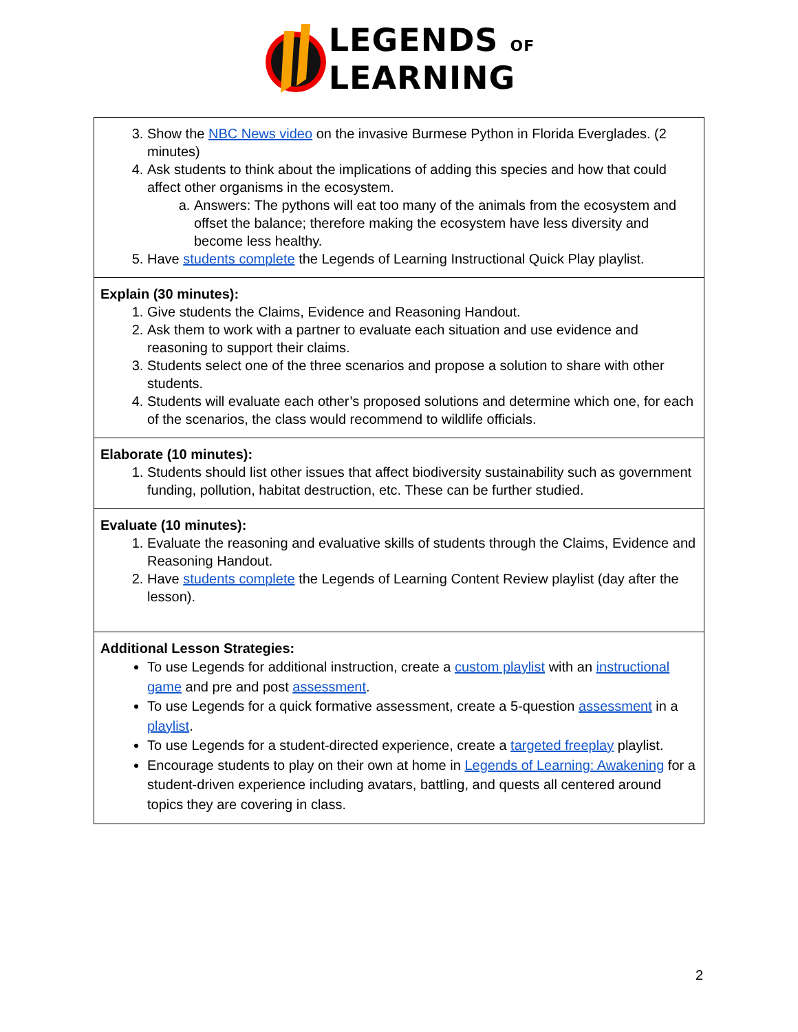LEGENDS OF
LEARNING
| 3. Show the NBC News video on the invasive Burmese Python in Florida Everglades. (2 minutes) 4. Ask students to think about the implications of adding this species and how that could affect other organisms in the ecosystem. a. Answers: The pythons will eat too many of the animals from the ecosystem and offset the balance; therefore making the ecosystem have less diversity and become less healthy. 5. Have students complete the Legends of Learning Instructional Quick Play playlist. |
| Explain (30 minutes): 1. Give students the Claims, Evidence and Reasoning Handout. 2. Ask them to work with a partner to evaluate each situation and use evidence and reasoning to support their claims. 3. Students select one of the three scenarios and propose a solution to share with other students. 4. Students will evaluate each other’s proposed solutions and determine which one, for each of the scenarios, the class would recommend to wildlife officials. |
| Elaborate (10 minutes): 1. Students should list other issues that affect biodiversity sustainability such as government funding, pollution, habitat destruction, etc. These can be further studied. |
| Evaluate (10 minutes): 1. Evaluate the reasoning and evaluative skills of students through the Claims, Evidence and Reasoning Handout. 2. Have students complete the Legends of Learning Content Review playlist (day after the lesson). |
| Additional Lesson Strategies: To use Legends for additional instruction, create a custom playlist with an instructional game and pre and post assessment . To use Legends for a quick formative assessment, create a 5-question assessment in a playlist . To use Legends for a student-directed experience, create a targeted freeplay playlist. Encourage students to play on their own at home in Legends of Learning: Awakening for a student-driven experience including avatars, battling, and quests all centered around topics they are covering in class. |
2